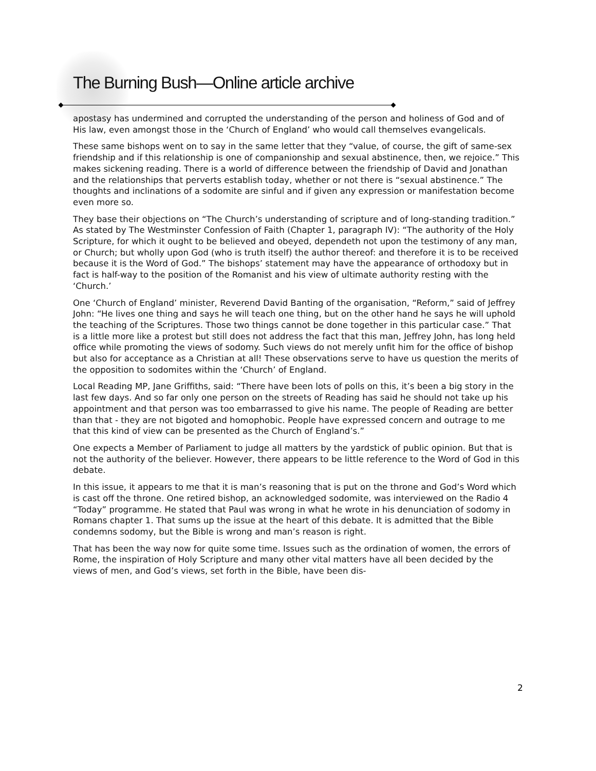The Burning Bush—Online article archive
apostasy has undermined and corrupted the understanding of the person and holiness of God and of His law, even amongst those in the ‘Church of England’ who would call themselves evangelicals.
These same bishops went on to say in the same letter that they “value, of course, the gift of same-sex friendship and if this relationship is one of companionship and sexual abstinence, then, we rejoice.” This makes sickening reading. There is a world of difference between the friendship of David and Jonathan and the relationships that perverts establish today, whether or not there is “sexual abstinence.” The thoughts and inclinations of a sodomite are sinful and if given any expression or manifestation become even more so.
They base their objections on “The Church’s understanding of scripture and of long-standing tradition.” As stated by The Westminster Confession of Faith (Chapter 1, paragraph IV): “The authority of the Holy Scripture, for which it ought to be believed and obeyed, dependeth not upon the testimony of any man, or Church; but wholly upon God (who is truth itself) the author thereof: and therefore it is to be received because it is the Word of God.” The bishops’ statement may have the appearance of orthodoxy but in fact is half-way to the position of the Romanist and his view of ultimate authority resting with the ‘Church.’
One ‘Church of England’ minister, Reverend David Banting of the organisation, “Reform,” said of Jeffrey John: “He lives one thing and says he will teach one thing, but on the other hand he says he will uphold the teaching of the Scriptures. Those two things cannot be done together in this particular case.” That is a little more like a protest but still does not address the fact that this man, Jeffrey John, has long held office while promoting the views of sodomy. Such views do not merely unfit him for the office of bishop but also for acceptance as a Christian at all! These observations serve to have us question the merits of the opposition to sodomites within the ‘Church’ of England.
Local Reading MP, Jane Griffiths, said: “There have been lots of polls on this, it’s been a big story in the last few days. And so far only one person on the streets of Reading has said he should not take up his appointment and that person was too embarrassed to give his name. The people of Reading are better than that - they are not bigoted and homophobic. People have expressed concern and outrage to me that this kind of view can be presented as the Church of England’s.”
One expects a Member of Parliament to judge all matters by the yardstick of public opinion. But that is not the authority of the believer. However, there appears to be little reference to the Word of God in this debate.
In this issue, it appears to me that it is man’s reasoning that is put on the throne and God’s Word which is cast off the throne. One retired bishop, an acknowledged sodomite, was interviewed on the Radio 4 “Today” programme. He stated that Paul was wrong in what he wrote in his denunciation of sodomy in Romans chapter 1. That sums up the issue at the heart of this debate. It is admitted that the Bible condemns sodomy, but the Bible is wrong and man’s reason is right.
That has been the way now for quite some time. Issues such as the ordination of women, the errors of Rome, the inspiration of Holy Scripture and many other vital matters have all been decided by the views of men, and God’s views, set forth in the Bible, have been dis-
2